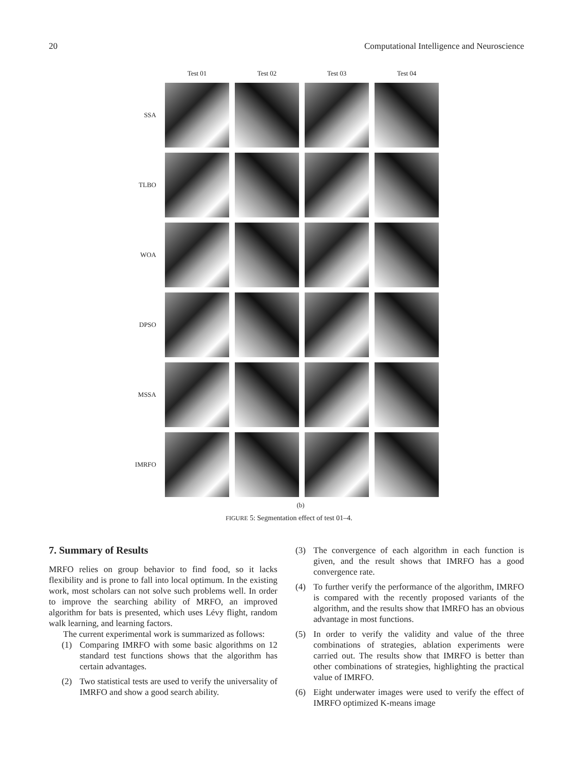20 Computational Intelligence and Neuroscience
Test 01
Test 02
Test 03
Test 04
SSA
TLBO
WOA
DPSO
MSSA
IMRFO
(b)
FIGURE 5: Segmentation effect of test 01–4.
7. Summary of Results
MRFO relies on group behavior to find food, so it lacks flexibility and is prone to fall into local optimum. In the existing work, most scholars can not solve such problems well. In order to improve the searching ability of MRFO, an improved algorithm for bats is presented, which uses Lévy flight, random walk learning, and learning factors.
The current experimental work is summarized as follows:
(1) Comparing IMRFO with some basic algorithms on 12 standard test functions shows that the algorithm has certain advantages.
(2) Two statistical tests are used to verify the universality of IMRFO and show a good search ability.
(3) The convergence of each algorithm in each function is given, and the result shows that IMRFO has a good convergence rate.
(4) To further verify the performance of the algorithm, IMRFO is compared with the recently proposed variants of the algorithm, and the results show that IMRFO has an obvious advantage in most functions.
(5) In order to verify the validity and value of the three combinations of strategies, ablation experiments were carried out. The results show that IMRFO is better than other combinations of strategies, highlighting the practical value of IMRFO.
(6) Eight underwater images were used to verify the effect of IMRFO optimized K-means image